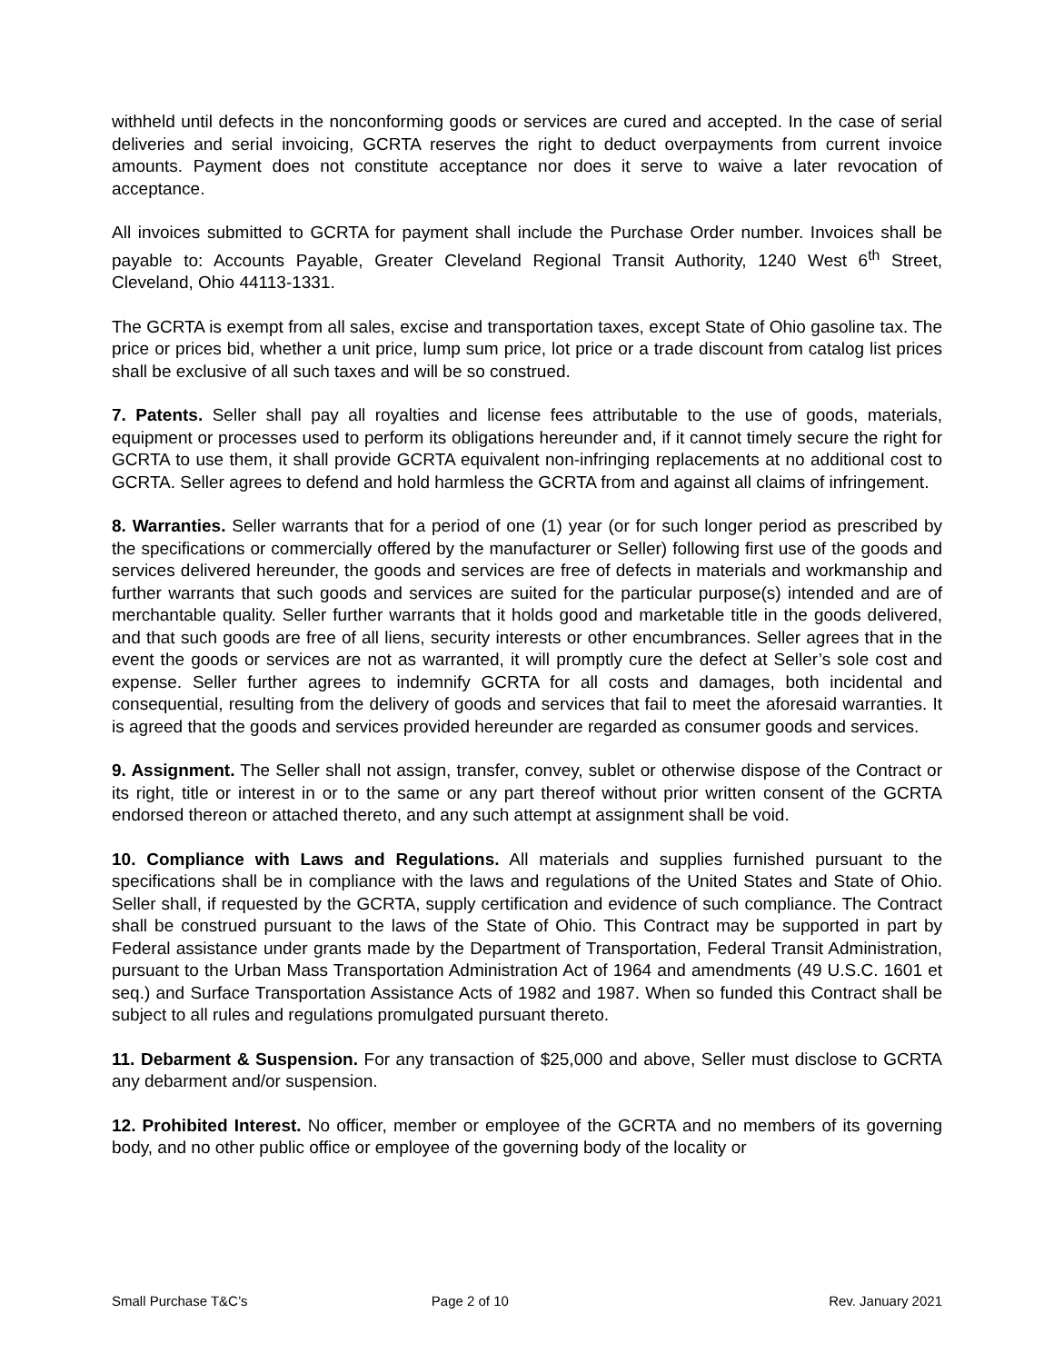withheld until defects in the nonconforming goods or services are cured and accepted. In the case of serial deliveries and serial invoicing, GCRTA reserves the right to deduct overpayments from current invoice amounts. Payment does not constitute acceptance nor does it serve to waive a later revocation of acceptance.
All invoices submitted to GCRTA for payment shall include the Purchase Order number. Invoices shall be payable to: Accounts Payable, Greater Cleveland Regional Transit Authority, 1240 West 6<sup>th</sup> Street, Cleveland, Ohio 44113-1331.
The GCRTA is exempt from all sales, excise and transportation taxes, except State of Ohio gasoline tax. The price or prices bid, whether a unit price, lump sum price, lot price or a trade discount from catalog list prices shall be exclusive of all such taxes and will be so construed.
7. Patents. Seller shall pay all royalties and license fees attributable to the use of goods, materials, equipment or processes used to perform its obligations hereunder and, if it cannot timely secure the right for GCRTA to use them, it shall provide GCRTA equivalent non-infringing replacements at no additional cost to GCRTA. Seller agrees to defend and hold harmless the GCRTA from and against all claims of infringement.
8. Warranties. Seller warrants that for a period of one (1) year (or for such longer period as prescribed by the specifications or commercially offered by the manufacturer or Seller) following first use of the goods and services delivered hereunder, the goods and services are free of defects in materials and workmanship and further warrants that such goods and services are suited for the particular purpose(s) intended and are of merchantable quality. Seller further warrants that it holds good and marketable title in the goods delivered, and that such goods are free of all liens, security interests or other encumbrances. Seller agrees that in the event the goods or services are not as warranted, it will promptly cure the defect at Seller’s sole cost and expense. Seller further agrees to indemnify GCRTA for all costs and damages, both incidental and consequential, resulting from the delivery of goods and services that fail to meet the aforesaid warranties. It is agreed that the goods and services provided hereunder are regarded as consumer goods and services.
9. Assignment. The Seller shall not assign, transfer, convey, sublet or otherwise dispose of the Contract or its right, title or interest in or to the same or any part thereof without prior written consent of the GCRTA endorsed thereon or attached thereto, and any such attempt at assignment shall be void.
10. Compliance with Laws and Regulations. All materials and supplies furnished pursuant to the specifications shall be in compliance with the laws and regulations of the United States and State of Ohio. Seller shall, if requested by the GCRTA, supply certification and evidence of such compliance. The Contract shall be construed pursuant to the laws of the State of Ohio. This Contract may be supported in part by Federal assistance under grants made by the Department of Transportation, Federal Transit Administration, pursuant to the Urban Mass Transportation Administration Act of 1964 and amendments (49 U.S.C. 1601 et seq.) and Surface Transportation Assistance Acts of 1982 and 1987. When so funded this Contract shall be subject to all rules and regulations promulgated pursuant thereto.
11. Debarment & Suspension. For any transaction of $25,000 and above, Seller must disclose to GCRTA any debarment and/or suspension.
12. Prohibited Interest. No officer, member or employee of the GCRTA and no members of its governing body, and no other public office or employee of the governing body of the locality or
Small Purchase T&C’s Page 2 of 10 Rev. January 2021